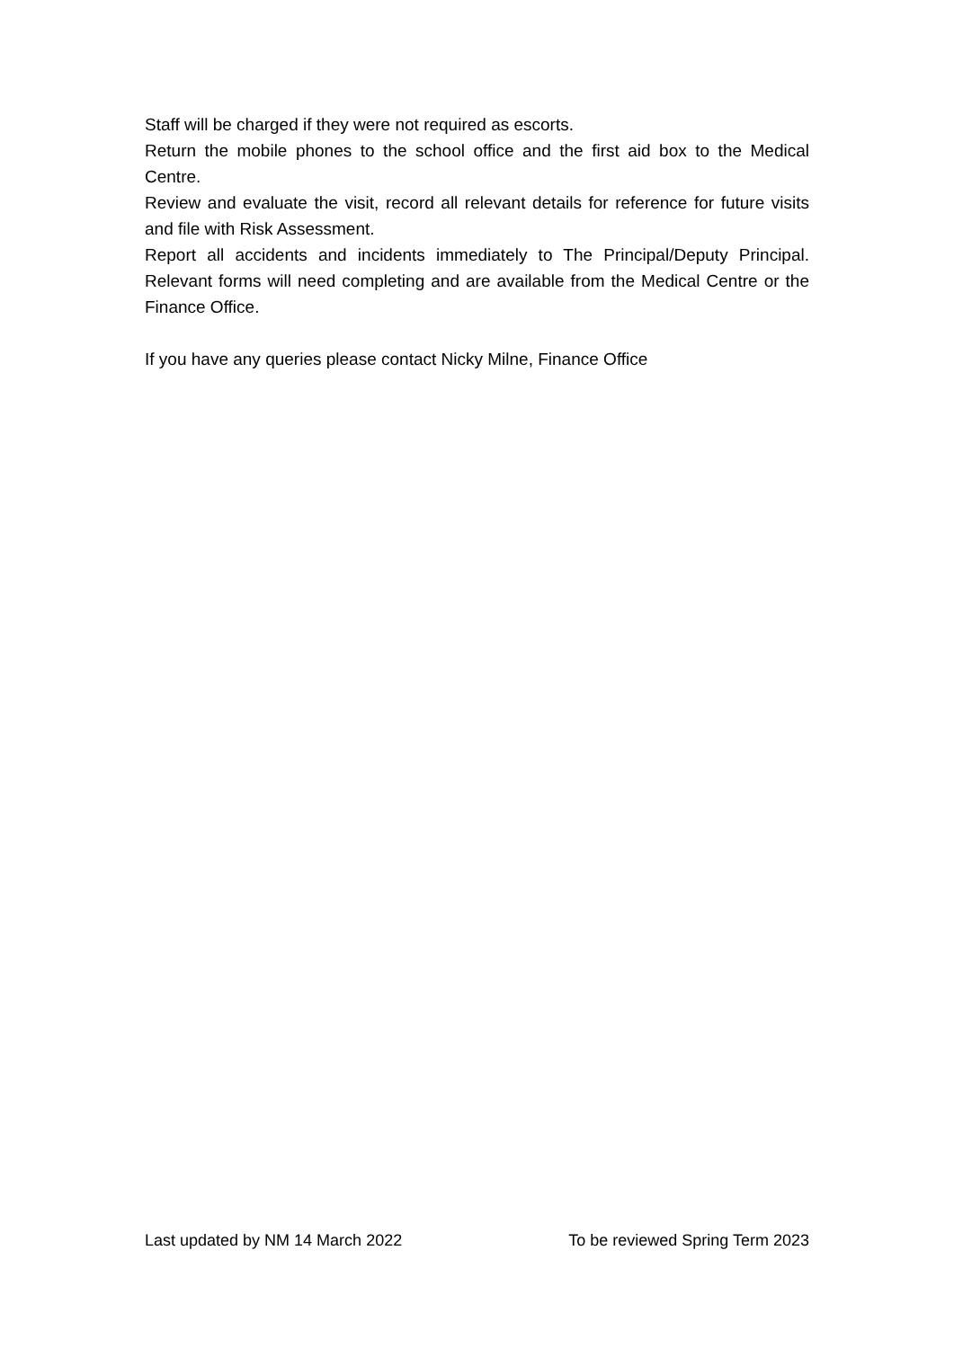Staff will be charged if they were not required as escorts.
Return the mobile phones to the school office and the first aid box to the Medical Centre.
Review and evaluate the visit, record all relevant details for reference for future visits and file with Risk Assessment.
Report all accidents and incidents immediately to The Principal/Deputy Principal. Relevant forms will need completing and are available from the Medical Centre or the Finance Office.
If you have any queries please contact Nicky Milne, Finance Office
Last updated by NM 14 March 2022 To be reviewed Spring Term 2023